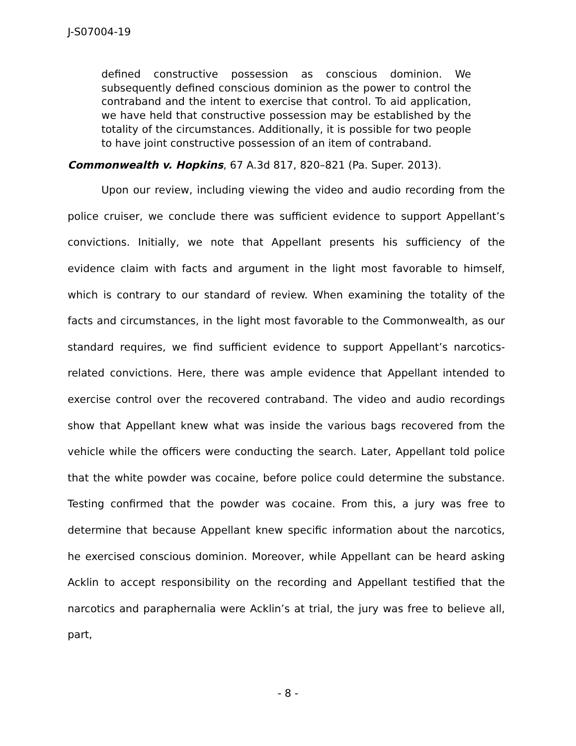J-S07004-19
defined constructive possession as conscious dominion. We subsequently defined conscious dominion as the power to control the contraband and the intent to exercise that control. To aid application, we have held that constructive possession may be established by the totality of the circumstances. Additionally, it is possible for two people to have joint constructive possession of an item of contraband.
Commonwealth v. Hopkins, 67 A.3d 817, 820–821 (Pa. Super. 2013).
Upon our review, including viewing the video and audio recording from the police cruiser, we conclude there was sufficient evidence to support Appellant’s convictions. Initially, we note that Appellant presents his sufficiency of the evidence claim with facts and argument in the light most favorable to himself, which is contrary to our standard of review. When examining the totality of the facts and circumstances, in the light most favorable to the Commonwealth, as our standard requires, we find sufficient evidence to support Appellant’s narcotics-related convictions. Here, there was ample evidence that Appellant intended to exercise control over the recovered contraband. The video and audio recordings show that Appellant knew what was inside the various bags recovered from the vehicle while the officers were conducting the search. Later, Appellant told police that the white powder was cocaine, before police could determine the substance. Testing confirmed that the powder was cocaine. From this, a jury was free to determine that because Appellant knew specific information about the narcotics, he exercised conscious dominion. Moreover, while Appellant can be heard asking Acklin to accept responsibility on the recording and Appellant testified that the narcotics and paraphernalia were Acklin’s at trial, the jury was free to believe all, part,
- 8 -